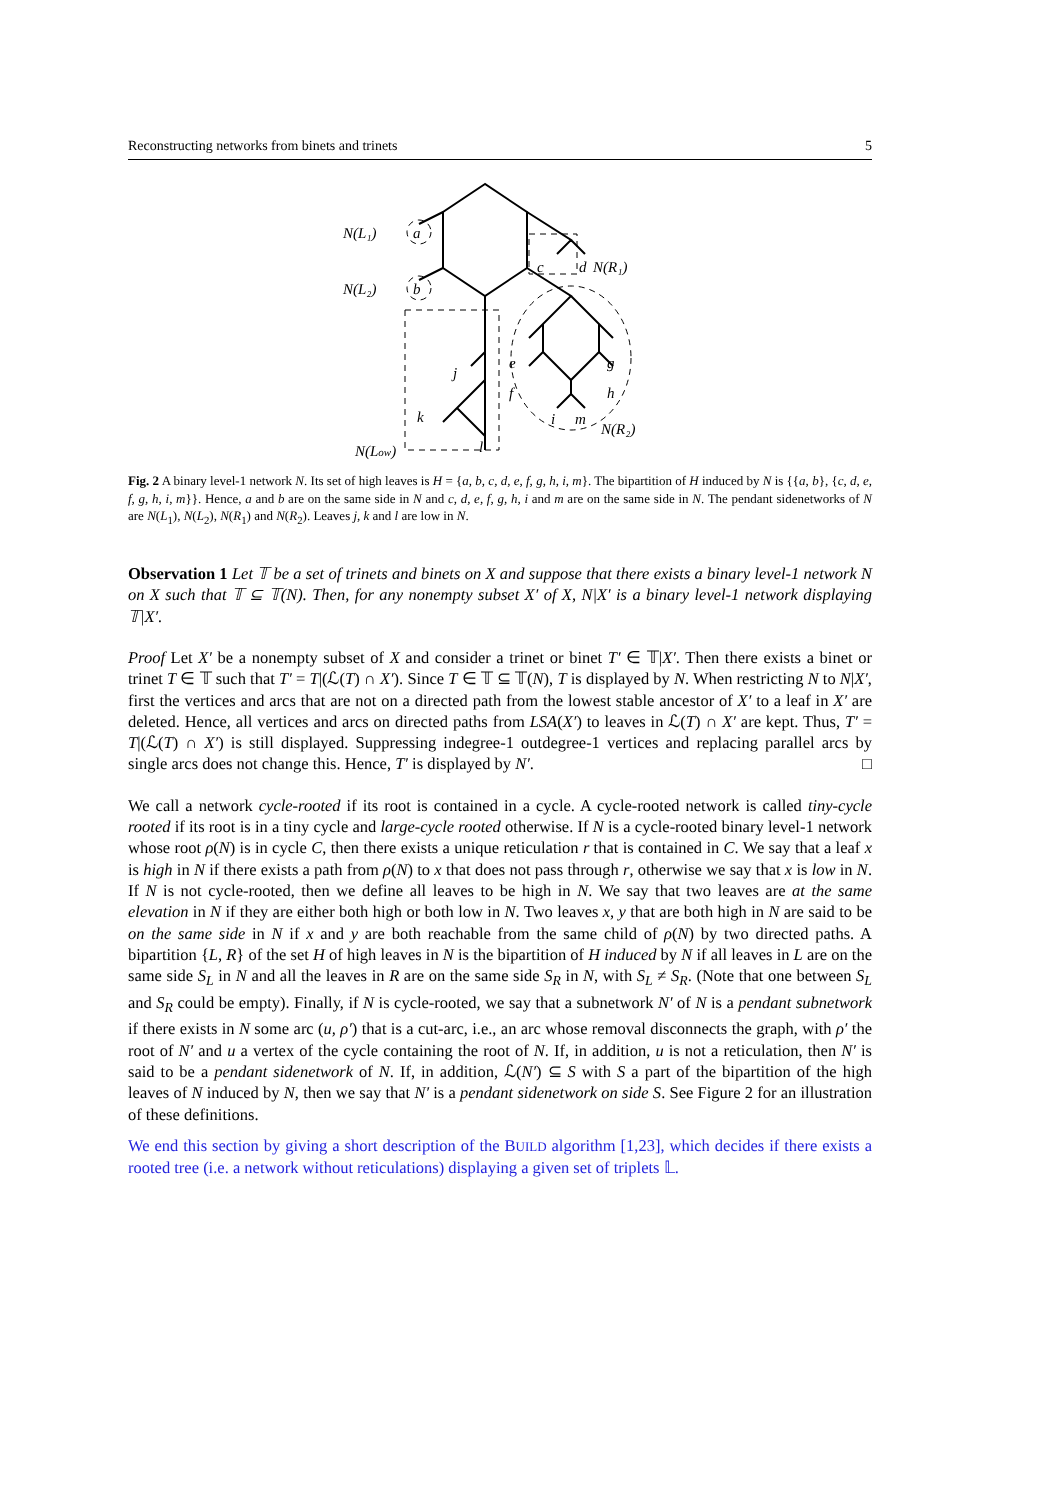Reconstructing networks from binets and trinets 5
N(L₁)
a
N(L₂)
b
c
d
N(R₁)
j
e
g
f
h
k
i
m
N(R₂)
l
N(Low)
Fig. 2 A binary level-1 network N. Its set of high leaves is H = {a, b, c, d, e, f, g, h, i, m}. The bipartition of H induced by N is {{a, b}, {c, d, e, f, g, h, i, m}}. Hence, a and b are on the same side in N and c, d, e, f, g, h, i and m are on the same side in N. The pendant sidenetworks of N are N(L<sub>1</sub>), N(L<sub>2</sub>), N(R<sub>1</sub>) and N(R<sub>2</sub>). Leaves j, k and l are low in N.
Observation 1 Let 𝕋 be a set of trinets and binets on X and suppose that there exists a binary level-1 network N on X such that 𝕋 ⊆ 𝕋(N). Then, for any nonempty subset X′ of X, N|X′ is a binary level-1 network displaying 𝕋|X′.
Proof Let X′ be a nonempty subset of X and consider a trinet or binet T′ ∈ 𝕋|X′. Then there exists a binet or trinet T ∈ 𝕋 such that T′ = T|(ℒ(T) ∩ X′). Since T ∈ 𝕋 ⊆ 𝕋(N), T is displayed by N. When restricting N to N|X′, first the vertices and arcs that are not on a directed path from the lowest stable ancestor of X′ to a leaf in X′ are deleted. Hence, all vertices and arcs on directed paths from LSA(X′) to leaves in ℒ(T) ∩ X′ are kept. Thus, T′ = T|(ℒ(T) ∩ X′) is still displayed. Suppressing indegree-1 outdegree-1 vertices and replacing parallel arcs by single arcs does not change this. Hence, T′ is displayed by N′. □
We call a network cycle-rooted if its root is contained in a cycle. A cycle-rooted network is called tiny-cycle rooted if its root is in a tiny cycle and large-cycle rooted otherwise. If N is a cycle-rooted binary level-1 network whose root ρ(N) is in cycle C, then there exists a unique reticulation r that is contained in C. We say that a leaf x is high in N if there exists a path from ρ(N) to x that does not pass through r, otherwise we say that x is low in N. If N is not cycle-rooted, then we define all leaves to be high in N. We say that two leaves are at the same elevation in N if they are either both high or both low in N. Two leaves x, y that are both high in N are said to be on the same side in N if x and y are both reachable from the same child of ρ(N) by two directed paths. A bipartition {L, R} of the set H of high leaves in N is the bipartition of H induced by N if all leaves in L are on the same side S<sub>L</sub> in N and all the leaves in R are on the same side S<sub>R</sub> in N, with S<sub>L</sub> ≠ S<sub>R</sub>. (Note that one between S<sub>L</sub> and S<sub>R</sub> could be empty). Finally, if N is cycle-rooted, we say that a subnetwork N′ of N is a pendant subnetwork if there exists in N some arc (u, ρ′) that is a cut-arc, i.e., an arc whose removal disconnects the graph, with ρ′ the root of N′ and u a vertex of the cycle containing the root of N. If, in addition, u is not a reticulation, then N′ is said to be a pendant sidenetwork of N. If, in addition, ℒ(N′) ⊆ S with S a part of the bipartition of the high leaves of N induced by N, then we say that N′ is a pendant sidenetwork on side S. See Figure 2 for an illustration of these definitions.
We end this section by giving a short description of the BUILD algorithm [1,23], which decides if there exists a rooted tree (i.e. a network without reticulations) displaying a given set of triplets 𝕃.